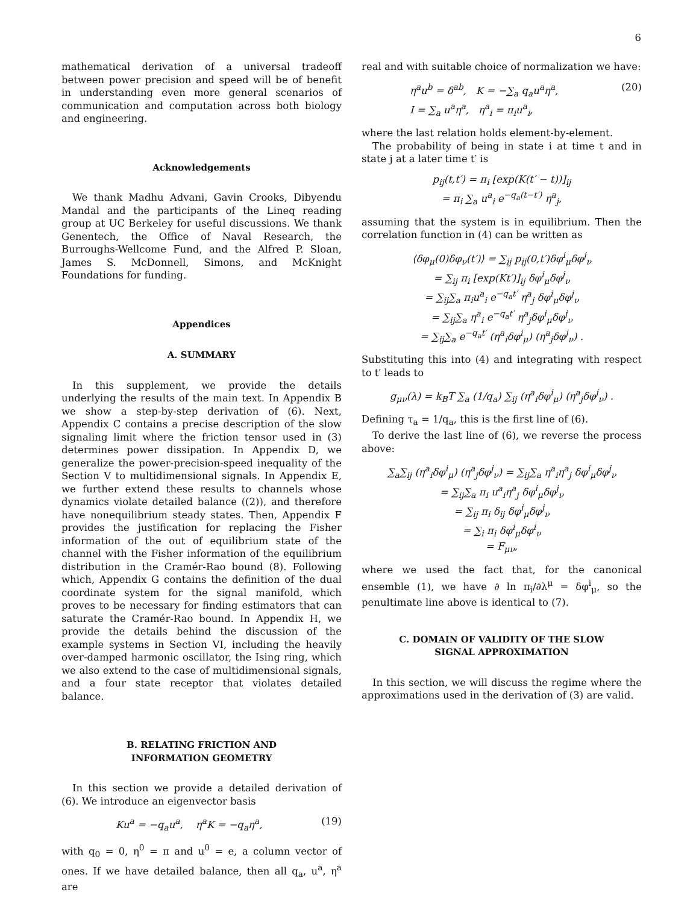6
mathematical derivation of a universal tradeoff between power precision and speed will be of benefit in understanding even more general scenarios of communication and computation across both biology and engineering.
Acknowledgements
We thank Madhu Advani, Gavin Crooks, Dibyendu Mandal and the participants of the Lineq reading group at UC Berkeley for useful discussions. We thank Genentech, the Office of Naval Research, the Burroughs-Wellcome Fund, and the Alfred P. Sloan, James S. McDonnell, Simons, and McKnight Foundations for funding.
Appendices
A. SUMMARY
In this supplement, we provide the details underlying the results of the main text. In Appendix B we show a step-by-step derivation of (6). Next, Appendix C contains a precise description of the slow signaling limit where the friction tensor used in (3) determines power dissipation. In Appendix D, we generalize the power-precision-speed inequality of the Section V to multidimensional signals. In Appendix E, we further extend these results to channels whose dynamics violate detailed balance ((2)), and therefore have nonequilibrium steady states. Then, Appendix F provides the justification for replacing the Fisher information of the out of equilibrium state of the channel with the Fisher information of the equilibrium distribution in the Cramér-Rao bound (8). Following which, Appendix G contains the definition of the dual coordinate system for the signal manifold, which proves to be necessary for finding estimators that can saturate the Cramér-Rao bound. In Appendix H, we provide the details behind the discussion of the example systems in Section VI, including the heavily over-damped harmonic oscillator, the Ising ring, which we also extend to the case of multidimensional signals, and a four state receptor that violates detailed balance.
B. RELATING FRICTION AND
INFORMATION GEOMETRY
In this section we provide a detailed derivation of (6). We introduce an eigenvector basis
Ku<sup>a</sup> = −q<sub>a</sub>u<sup>a</sup>, η<sup>a</sup>K = −q<sub>a</sub>η<sup>a</sup>, (19)
with q<sub>0</sub> = 0, η<sup>0</sup> = π and u<sup>0</sup> = e, a column vector of ones. If we have detailed balance, then all q<sub>a</sub>, u<sup>a</sup>, η<sup>a</sup> are
real and with suitable choice of normalization we have:
η<sup>a</sup>u<sup>b</sup> = δ<sup>ab</sup>, K = −∑<sub>a</sub> q<sub>a</sub>u<sup>a</sup>η<sup>a</sup>,
I = ∑<sub>a</sub> u<sup>a</sup>η<sup>a</sup>, η<sup>a</sup><sub>i</sub> = π<sub>i</sub>u<sup>a</sup><sub>i</sub>, (20)
where the last relation holds element-by-element.
The probability of being in state i at time t and in state j at a later time t′ is
p<sub>ij</sub>(t,t′) = π<sub>i</sub> [exp(K(t′ − t))]<sub>ij</sub>
= π<sub>i</sub> ∑<sub>a</sub> u<sup>a</sup><sub>i</sub> e<sup>−q<sub>a</sub>(t−t′)</sup> η<sup>a</sup><sub>j</sub>,
assuming that the system is in equilibrium. Then the correlation function in (4) can be written as
⟨δφ<sub>μ</sub>(0)δφ<sub>ν</sub>(t′)⟩ = ∑<sub>ij</sub> p<sub>ij</sub>(0,t′)δφ<sup>i</sup><sub>μ</sub>δφ<sup>j</sup><sub>ν</sub>
= ∑<sub>ij</sub> π<sub>i</sub> [exp(Kt′)]<sub>ij</sub> δφ<sup>i</sup><sub>μ</sub>δφ<sup>j</sup><sub>ν</sub>
= ∑<sub>ij</sub>∑<sub>a</sub> π<sub>i</sub>u<sup>a</sup><sub>i</sub> e<sup>−q<sub>a</sub>t′</sup> η<sup>a</sup><sub>j</sub> δφ<sup>i</sup><sub>μ</sub>δφ<sup>j</sup><sub>ν</sub>
= ∑<sub>ij</sub>∑<sub>a</sub> η<sup>a</sup><sub>i</sub> e<sup>−q<sub>a</sub>t′</sup> η<sup>a</sup><sub>j</sub>δφ<sup>i</sup><sub>μ</sub>δφ<sup>j</sup><sub>ν</sub>
= ∑<sub>ij</sub>∑<sub>a</sub> e<sup>−q<sub>a</sub>t′</sup> (η<sup>a</sup><sub>i</sub>δφ<sup>i</sup><sub>μ</sub>) (η<sup>a</sup><sub>j</sub>δφ<sup>j</sup><sub>ν</sub>) .
Substituting this into (4) and integrating with respect to t′ leads to
g<sub>μν</sub>(λ) = k<sub>B</sub>T ∑<sub>a</sub> (1/q<sub>a</sub>) ∑<sub>ij</sub> (η<sup>a</sup><sub>i</sub>δφ<sup>i</sup><sub>μ</sub>) (η<sup>a</sup><sub>j</sub>δφ<sup>j</sup><sub>ν</sub>) .
Defining τ<sub>a</sub> = 1/q<sub>a</sub>, this is the first line of (6).
To derive the last line of (6), we reverse the process above:
∑<sub>a</sub>∑<sub>ij</sub> (η<sup>a</sup><sub>i</sub>δφ<sup>i</sup><sub>μ</sub>) (η<sup>a</sup><sub>j</sub>δφ<sup>j</sup><sub>ν</sub>) = ∑<sub>ij</sub>∑<sub>a</sub> η<sup>a</sup><sub>i</sub>η<sup>a</sup><sub>j</sub> δφ<sup>i</sup><sub>μ</sub>δφ<sup>j</sup><sub>ν</sub>
= ∑<sub>ij</sub>∑<sub>a</sub> π<sub>i</sub> u<sup>a</sup><sub>i</sub>η<sup>a</sup><sub>j</sub> δφ<sup>i</sup><sub>μ</sub>δφ<sup>j</sup><sub>ν</sub>
= ∑<sub>ij</sub> π<sub>i</sub> δ<sub>ij</sub> δφ<sup>i</sup><sub>μ</sub>δφ<sup>j</sup><sub>ν</sub>
= ∑<sub>i</sub> π<sub>i</sub> δφ<sup>i</sup><sub>μ</sub>δφ<sup>i</sup><sub>ν</sub>
= F<sub>μν</sub>,
where we used the fact that, for the canonical ensemble (1), we have ∂ ln π<sub>i</sub>/∂λ<sup>μ</sup> = δφ<sup>i</sup><sub>μ</sub>, so the penultimate line above is identical to (7).
C. DOMAIN OF VALIDITY OF THE SLOW
SIGNAL APPROXIMATION
In this section, we will discuss the regime where the approximations used in the derivation of (3) are valid.